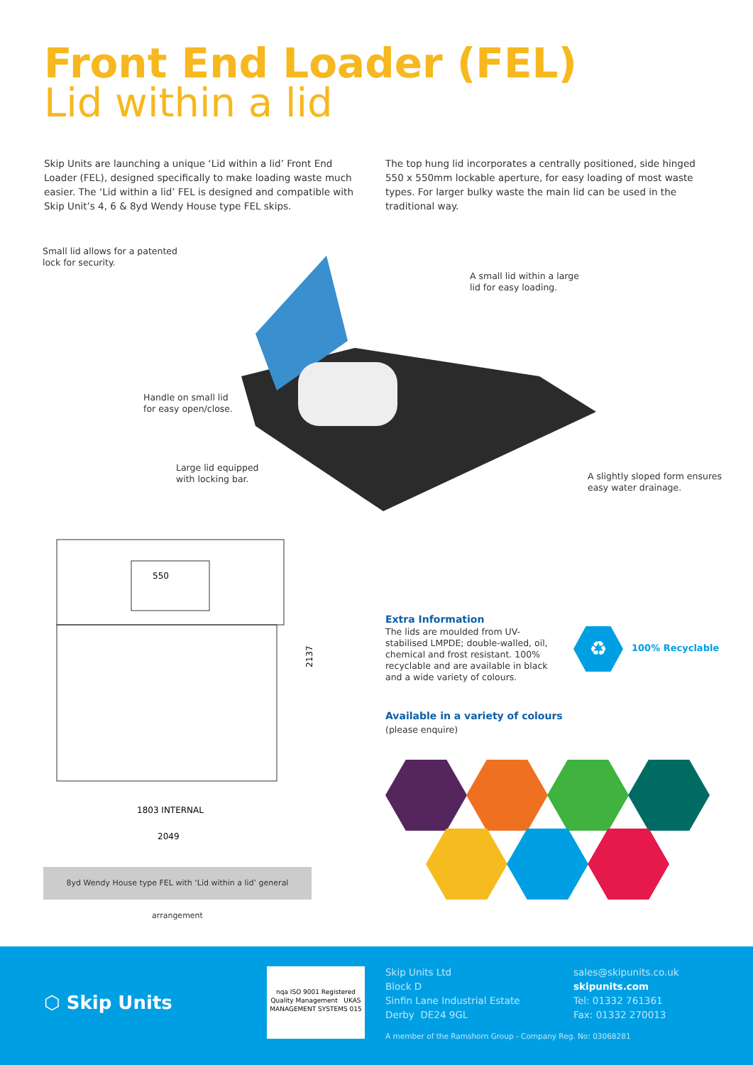Front End Loader (FEL)
Lid within a lid
Skip Units are launching a unique ‘Lid within a lid’ Front End Loader (FEL), designed specifically to make loading waste much easier. The ‘Lid within a lid’ FEL is designed and compatible with Skip Unit’s 4, 6 & 8yd Wendy House type FEL skips.
The top hung lid incorporates a centrally positioned, side hinged 550 x 550mm lockable aperture, for easy loading of most waste types. For larger bulky waste the main lid can be used in the traditional way.
Small lid allows for a patented
lock for security.
A small lid within a large
lid for easy loading.
Handle on small lid
for easy open/close.
Large lid equipped
with locking bar.
A slightly sloped form ensures
easy water drainage.
550
2137
1803 INTERNAL
2049
8yd Wendy House type FEL with ‘Lid within a lid’ general arrangement
Extra Information
The lids are moulded from UV-stabilised LMPDE; double-walled, oil, chemical and frost resistant. 100% recyclable and are available in black and a wide variety of colours.
♻ 100% Recyclable
Available in a variety of colours
(please enquire)
⬡ Skip Units
nqa ISO 9001 Registered Quality Management UKAS MANAGEMENT SYSTEMS 015
Skip Units Ltd
Block D
Sinfin Lane Industrial Estate
Derby DE24 9GL
sales@skipunits.co.uk
skipunits.com
Tel: 01332 761361
Fax: 01332 270013
A member of the Ramshorn Group - Company Reg. No: 03068281